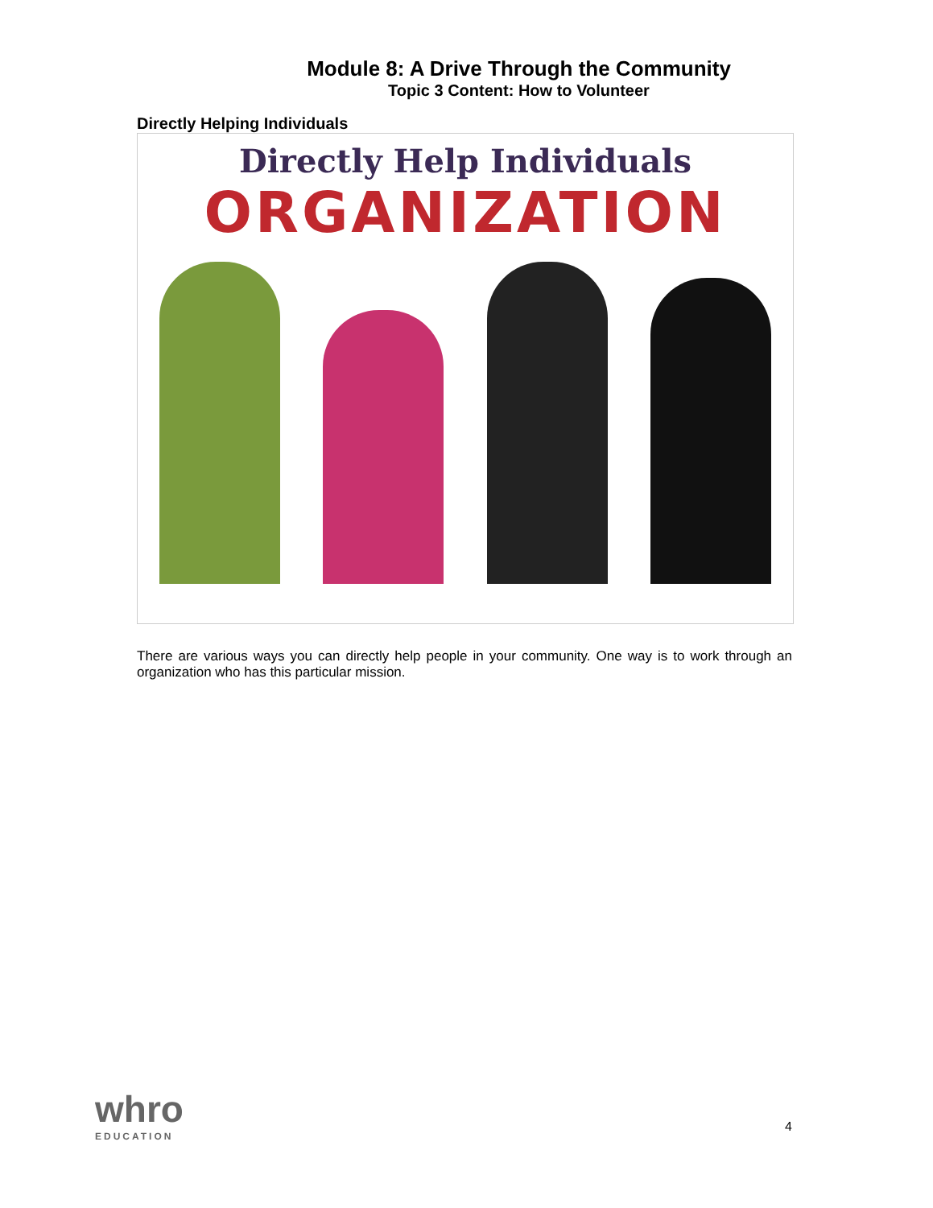Module 8: A Drive Through the Community
Topic 3 Content: How to Volunteer
Directly Helping Individuals
Directly Help Individuals
ORGANIZATION
There are various ways you can directly help people in your community. One way is to work through an organization who has this particular mission.
whro
EDUCATION
4